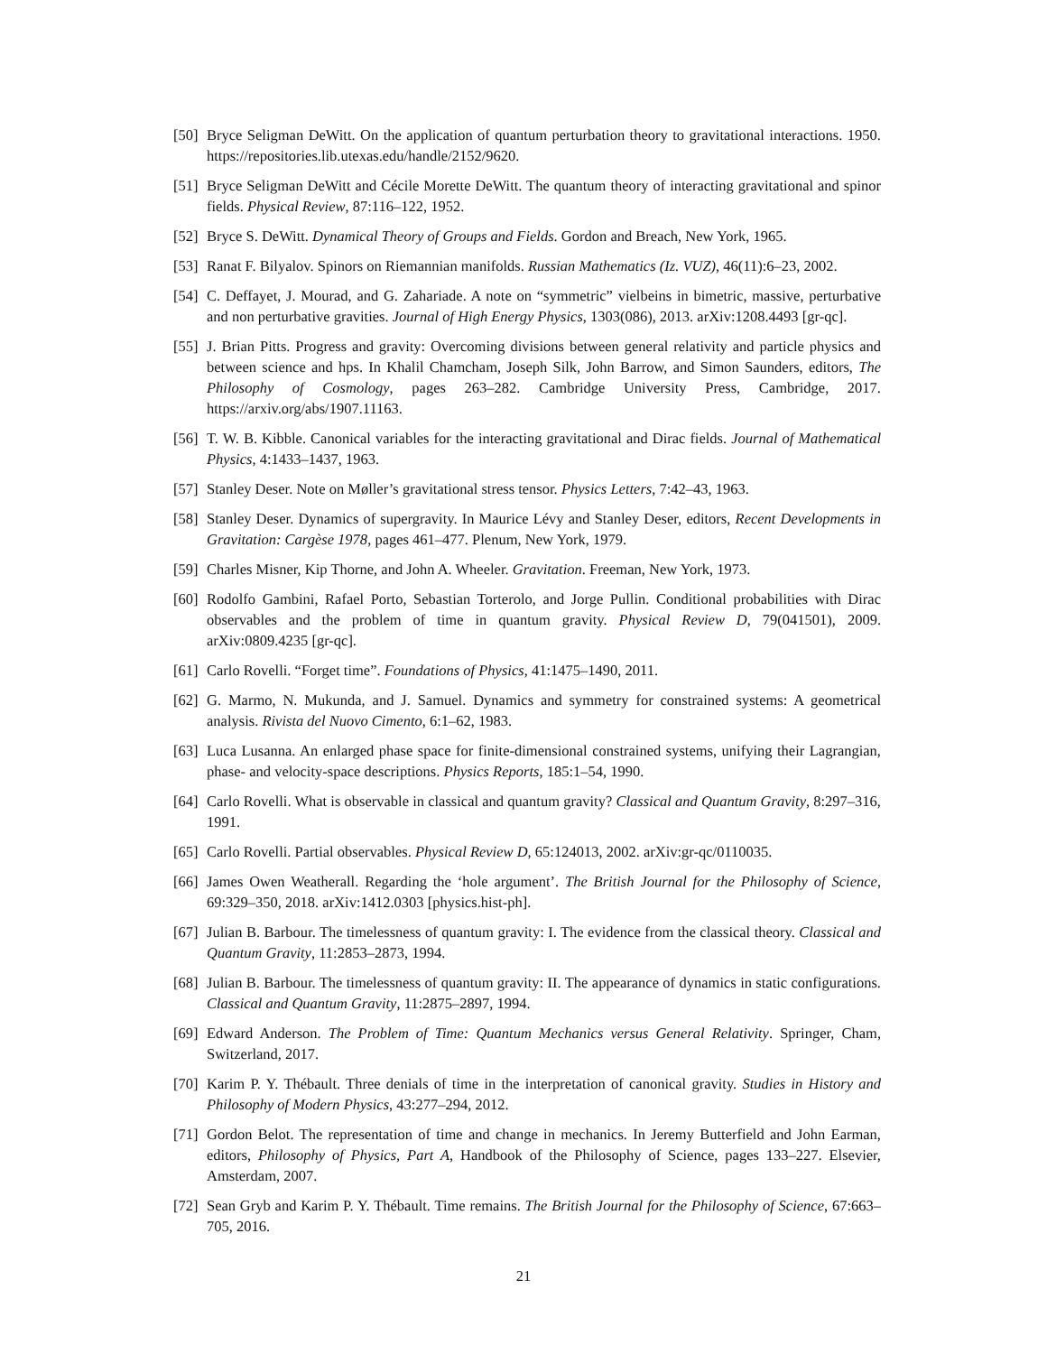[50] Bryce Seligman DeWitt. On the application of quantum perturbation theory to gravitational interactions. 1950. https://repositories.lib.utexas.edu/handle/2152/9620.
[51] Bryce Seligman DeWitt and Cécile Morette DeWitt. The quantum theory of interacting gravitational and spinor fields. Physical Review, 87:116–122, 1952.
[52] Bryce S. DeWitt. Dynamical Theory of Groups and Fields. Gordon and Breach, New York, 1965.
[53] Ranat F. Bilyalov. Spinors on Riemannian manifolds. Russian Mathematics (Iz. VUZ), 46(11):6–23, 2002.
[54] C. Deffayet, J. Mourad, and G. Zahariade. A note on “symmetric” vielbeins in bimetric, massive, perturbative and non perturbative gravities. Journal of High Energy Physics, 1303(086), 2013. arXiv:1208.4493 [gr-qc].
[55] J. Brian Pitts. Progress and gravity: Overcoming divisions between general relativity and particle physics and between science and hps. In Khalil Chamcham, Joseph Silk, John Barrow, and Simon Saunders, editors, The Philosophy of Cosmology, pages 263–282. Cambridge University Press, Cambridge, 2017. https://arxiv.org/abs/1907.11163.
[56] T. W. B. Kibble. Canonical variables for the interacting gravitational and Dirac fields. Journal of Mathematical Physics, 4:1433–1437, 1963.
[57] Stanley Deser. Note on Møller’s gravitational stress tensor. Physics Letters, 7:42–43, 1963.
[58] Stanley Deser. Dynamics of supergravity. In Maurice Lévy and Stanley Deser, editors, Recent Developments in Gravitation: Cargèse 1978, pages 461–477. Plenum, New York, 1979.
[59] Charles Misner, Kip Thorne, and John A. Wheeler. Gravitation. Freeman, New York, 1973.
[60] Rodolfo Gambini, Rafael Porto, Sebastian Torterolo, and Jorge Pullin. Conditional probabilities with Dirac observables and the problem of time in quantum gravity. Physical Review D, 79(041501), 2009. arXiv:0809.4235 [gr-qc].
[61] Carlo Rovelli. “Forget time”. Foundations of Physics, 41:1475–1490, 2011.
[62] G. Marmo, N. Mukunda, and J. Samuel. Dynamics and symmetry for constrained systems: A geometrical analysis. Rivista del Nuovo Cimento, 6:1–62, 1983.
[63] Luca Lusanna. An enlarged phase space for finite-dimensional constrained systems, unifying their Lagrangian, phase- and velocity-space descriptions. Physics Reports, 185:1–54, 1990.
[64] Carlo Rovelli. What is observable in classical and quantum gravity? Classical and Quantum Gravity, 8:297–316, 1991.
[65] Carlo Rovelli. Partial observables. Physical Review D, 65:124013, 2002. arXiv:gr-qc/0110035.
[66] James Owen Weatherall. Regarding the ‘hole argument’. The British Journal for the Philosophy of Science, 69:329–350, 2018. arXiv:1412.0303 [physics.hist-ph].
[67] Julian B. Barbour. The timelessness of quantum gravity: I. The evidence from the classical theory. Classical and Quantum Gravity, 11:2853–2873, 1994.
[68] Julian B. Barbour. The timelessness of quantum gravity: II. The appearance of dynamics in static configurations. Classical and Quantum Gravity, 11:2875–2897, 1994.
[69] Edward Anderson. The Problem of Time: Quantum Mechanics versus General Relativity. Springer, Cham, Switzerland, 2017.
[70] Karim P. Y. Thébault. Three denials of time in the interpretation of canonical gravity. Studies in History and Philosophy of Modern Physics, 43:277–294, 2012.
[71] Gordon Belot. The representation of time and change in mechanics. In Jeremy Butterfield and John Earman, editors, Philosophy of Physics, Part A, Handbook of the Philosophy of Science, pages 133–227. Elsevier, Amsterdam, 2007.
[72] Sean Gryb and Karim P. Y. Thébault. Time remains. The British Journal for the Philosophy of Science, 67:663–705, 2016.
21